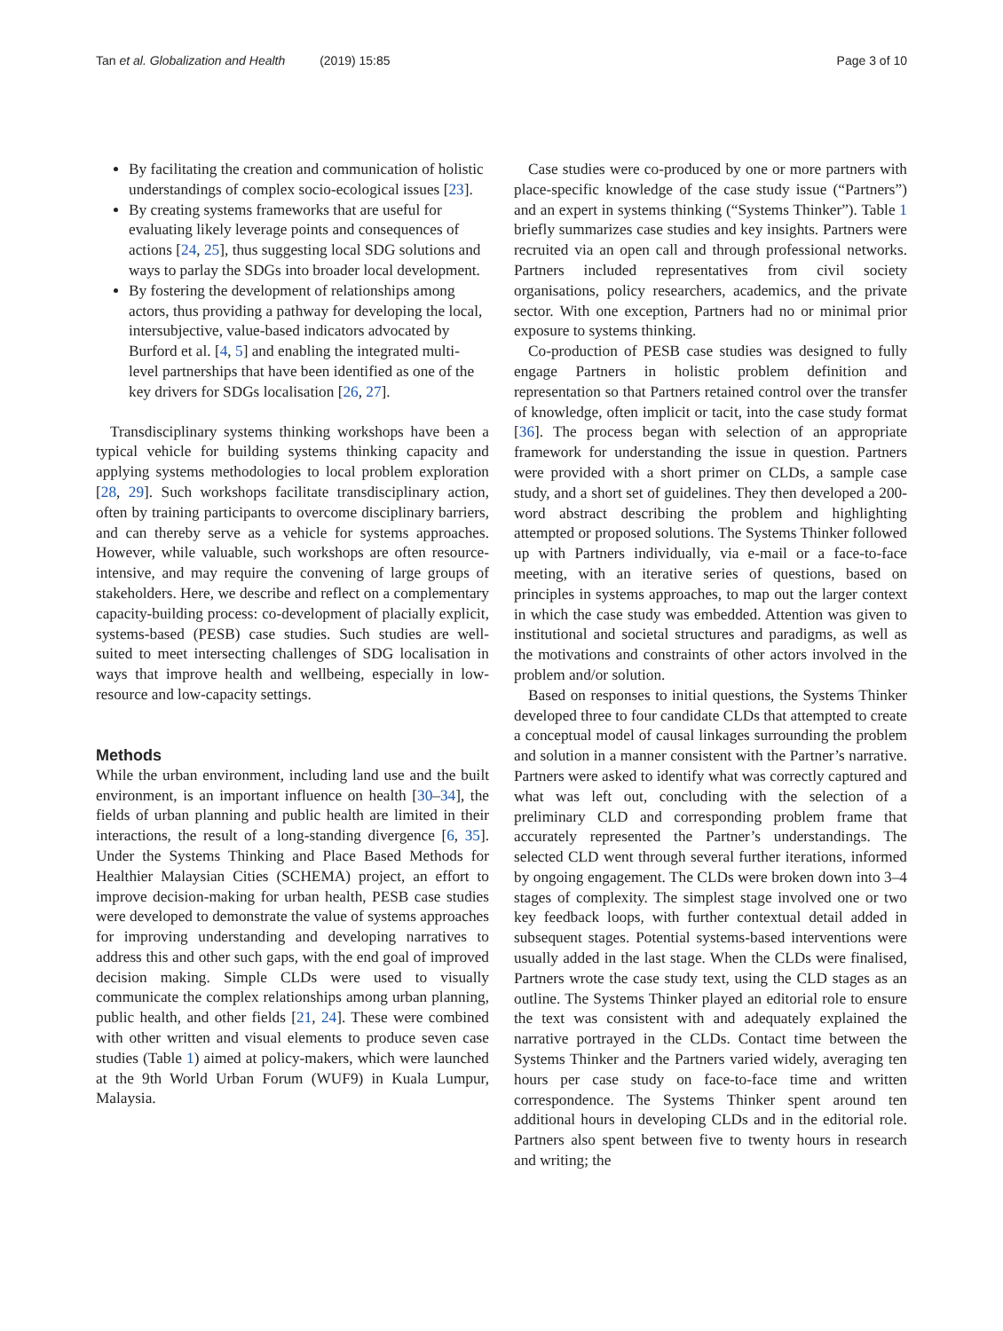Tan et al. Globalization and Health (2019) 15:85 Page 3 of 10
By facilitating the creation and communication of holistic understandings of complex socio-ecological issues [23].
By creating systems frameworks that are useful for evaluating likely leverage points and consequences of actions [24, 25], thus suggesting local SDG solutions and ways to parlay the SDGs into broader local development.
By fostering the development of relationships among actors, thus providing a pathway for developing the local, intersubjective, value-based indicators advocated by Burford et al. [4, 5] and enabling the integrated multi-level partnerships that have been identified as one of the key drivers for SDGs localisation [26, 27].
Transdisciplinary systems thinking workshops have been a typical vehicle for building systems thinking capacity and applying systems methodologies to local problem exploration [28, 29]. Such workshops facilitate transdisciplinary action, often by training participants to overcome disciplinary barriers, and can thereby serve as a vehicle for systems approaches. However, while valuable, such workshops are often resource-intensive, and may require the convening of large groups of stakeholders. Here, we describe and reflect on a complementary capacity-building process: co-development of placially explicit, systems-based (PESB) case studies. Such studies are well-suited to meet intersecting challenges of SDG localisation in ways that improve health and wellbeing, especially in low-resource and low-capacity settings.
Methods
While the urban environment, including land use and the built environment, is an important influence on health [30–34], the fields of urban planning and public health are limited in their interactions, the result of a long-standing divergence [6, 35]. Under the Systems Thinking and Place Based Methods for Healthier Malaysian Cities (SCHEMA) project, an effort to improve decision-making for urban health, PESB case studies were developed to demonstrate the value of systems approaches for improving understanding and developing narratives to address this and other such gaps, with the end goal of improved decision making. Simple CLDs were used to visually communicate the complex relationships among urban planning, public health, and other fields [21, 24]. These were combined with other written and visual elements to produce seven case studies (Table 1) aimed at policy-makers, which were launched at the 9th World Urban Forum (WUF9) in Kuala Lumpur, Malaysia.
Case studies were co-produced by one or more partners with place-specific knowledge of the case study issue (“Partners”) and an expert in systems thinking (“Systems Thinker”). Table 1 briefly summarizes case studies and key insights. Partners were recruited via an open call and through professional networks. Partners included representatives from civil society organisations, policy researchers, academics, and the private sector. With one exception, Partners had no or minimal prior exposure to systems thinking.
Co-production of PESB case studies was designed to fully engage Partners in holistic problem definition and representation so that Partners retained control over the transfer of knowledge, often implicit or tacit, into the case study format [36]. The process began with selection of an appropriate framework for understanding the issue in question. Partners were provided with a short primer on CLDs, a sample case study, and a short set of guidelines. They then developed a 200-word abstract describing the problem and highlighting attempted or proposed solutions. The Systems Thinker followed up with Partners individually, via e-mail or a face-to-face meeting, with an iterative series of questions, based on principles in systems approaches, to map out the larger context in which the case study was embedded. Attention was given to institutional and societal structures and paradigms, as well as the motivations and constraints of other actors involved in the problem and/or solution.
Based on responses to initial questions, the Systems Thinker developed three to four candidate CLDs that attempted to create a conceptual model of causal linkages surrounding the problem and solution in a manner consistent with the Partner’s narrative. Partners were asked to identify what was correctly captured and what was left out, concluding with the selection of a preliminary CLD and corresponding problem frame that accurately represented the Partner’s understandings. The selected CLD went through several further iterations, informed by ongoing engagement. The CLDs were broken down into 3–4 stages of complexity. The simplest stage involved one or two key feedback loops, with further contextual detail added in subsequent stages. Potential systems-based interventions were usually added in the last stage. When the CLDs were finalised, Partners wrote the case study text, using the CLD stages as an outline. The Systems Thinker played an editorial role to ensure the text was consistent with and adequately explained the narrative portrayed in the CLDs. Contact time between the Systems Thinker and the Partners varied widely, averaging ten hours per case study on face-to-face time and written correspondence. The Systems Thinker spent around ten additional hours in developing CLDs and in the editorial role. Partners also spent between five to twenty hours in research and writing; the